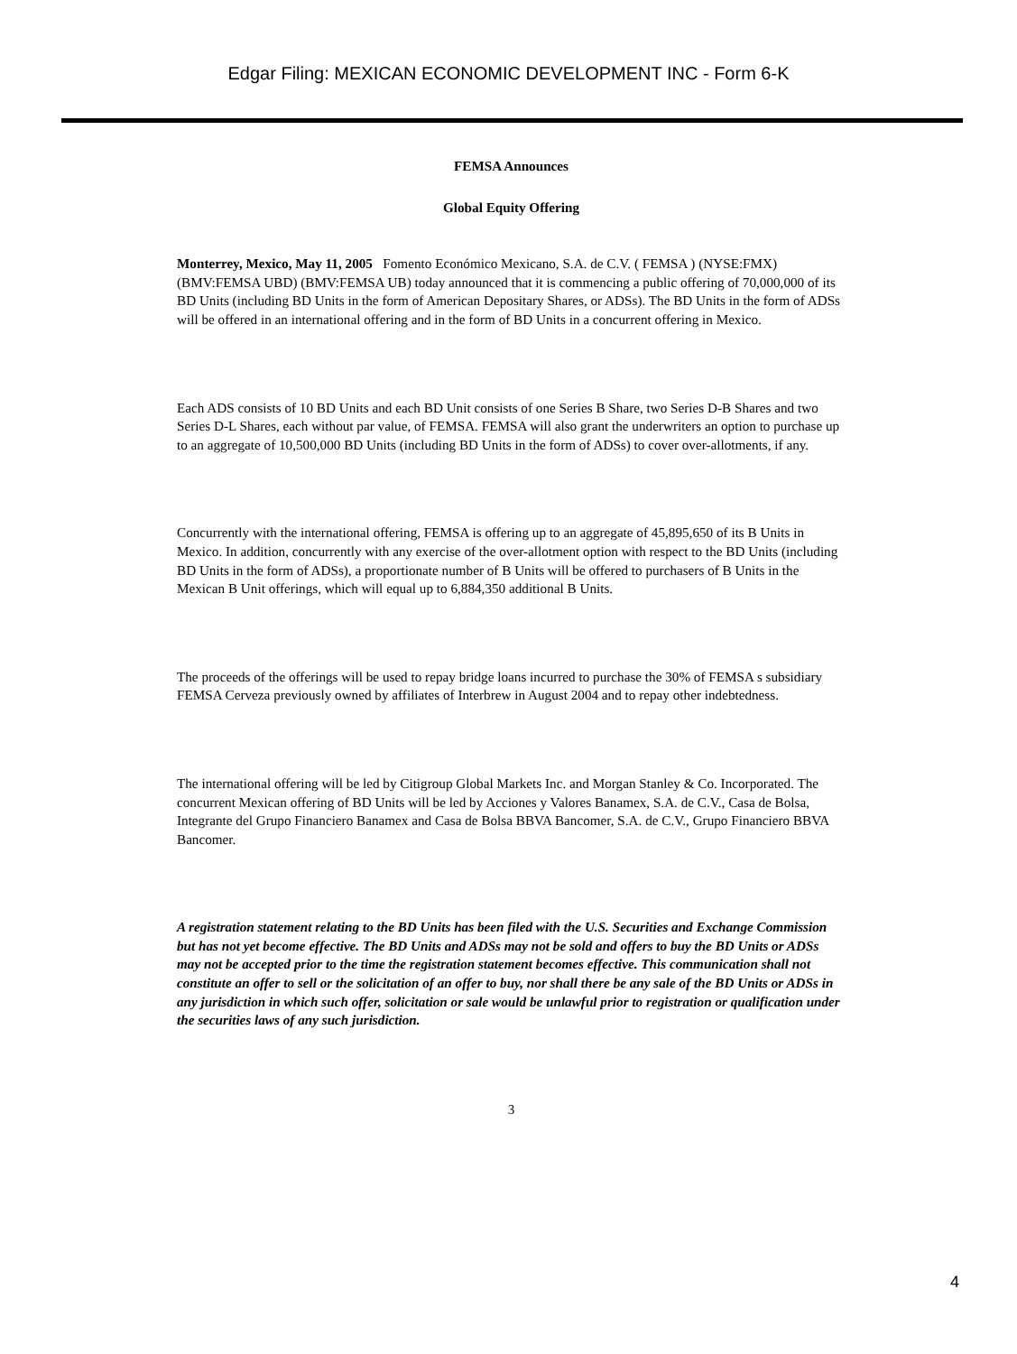Edgar Filing: MEXICAN ECONOMIC DEVELOPMENT INC - Form 6-K
FEMSA Announces
Global Equity Offering
Monterrey, Mexico, May 11, 2005 Fomento Económico Mexicano, S.A. de C.V. ( FEMSA ) (NYSE:FMX) (BMV:FEMSA UBD) (BMV:FEMSA UB) today announced that it is commencing a public offering of 70,000,000 of its BD Units (including BD Units in the form of American Depositary Shares, or ADSs). The BD Units in the form of ADSs will be offered in an international offering and in the form of BD Units in a concurrent offering in Mexico.
Each ADS consists of 10 BD Units and each BD Unit consists of one Series B Share, two Series D-B Shares and two Series D-L Shares, each without par value, of FEMSA. FEMSA will also grant the underwriters an option to purchase up to an aggregate of 10,500,000 BD Units (including BD Units in the form of ADSs) to cover over-allotments, if any.
Concurrently with the international offering, FEMSA is offering up to an aggregate of 45,895,650 of its B Units in Mexico. In addition, concurrently with any exercise of the over-allotment option with respect to the BD Units (including BD Units in the form of ADSs), a proportionate number of B Units will be offered to purchasers of B Units in the Mexican B Unit offerings, which will equal up to 6,884,350 additional B Units.
The proceeds of the offerings will be used to repay bridge loans incurred to purchase the 30% of FEMSA s subsidiary FEMSA Cerveza previously owned by affiliates of Interbrew in August 2004 and to repay other indebtedness.
The international offering will be led by Citigroup Global Markets Inc. and Morgan Stanley & Co. Incorporated. The concurrent Mexican offering of BD Units will be led by Acciones y Valores Banamex, S.A. de C.V., Casa de Bolsa, Integrante del Grupo Financiero Banamex and Casa de Bolsa BBVA Bancomer, S.A. de C.V., Grupo Financiero BBVA Bancomer.
A registration statement relating to the BD Units has been filed with the U.S. Securities and Exchange Commission but has not yet become effective. The BD Units and ADSs may not be sold and offers to buy the BD Units or ADSs may not be accepted prior to the time the registration statement becomes effective. This communication shall not constitute an offer to sell or the solicitation of an offer to buy, nor shall there be any sale of the BD Units or ADSs in any jurisdiction in which such offer, solicitation or sale would be unlawful prior to registration or qualification under the securities laws of any such jurisdiction.
3
4